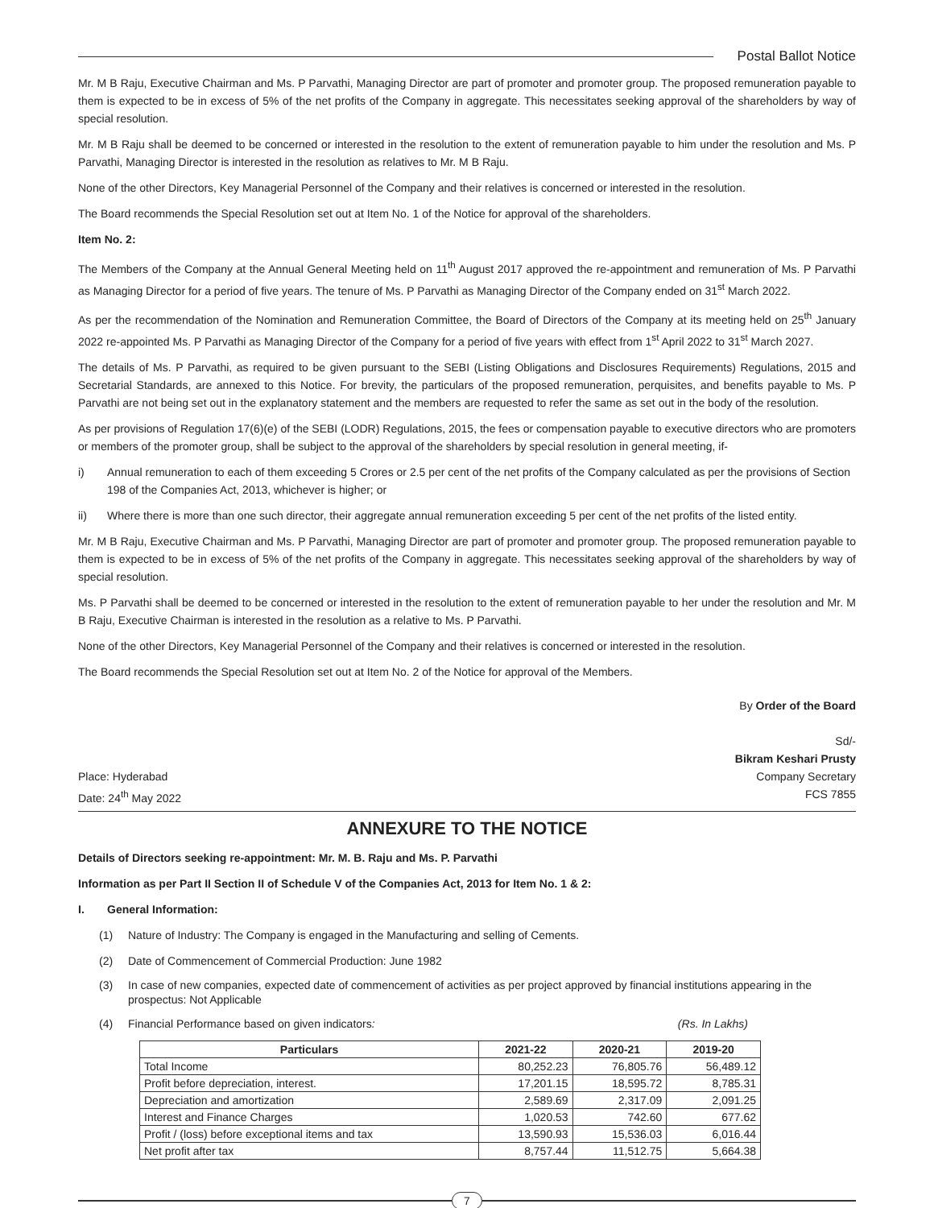Postal Ballot Notice
Mr. M B Raju, Executive Chairman and Ms. P Parvathi, Managing Director are part of promoter and promoter group. The proposed remuneration payable to them is expected to be in excess of 5% of the net profits of the Company in aggregate. This necessitates seeking approval of the shareholders by way of special resolution.
Mr. M B Raju shall be deemed to be concerned or interested in the resolution to the extent of remuneration payable to him under the resolution and Ms. P Parvathi, Managing Director is interested in the resolution as relatives to Mr. M B Raju.
None of the other Directors, Key Managerial Personnel of the Company and their relatives is concerned or interested in the resolution.
The Board recommends the Special Resolution set out at Item No. 1 of the Notice for approval of the shareholders.
Item No. 2:
The Members of the Company at the Annual General Meeting held on 11<sup>th</sup> August 2017 approved the re-appointment and remuneration of Ms. P Parvathi as Managing Director for a period of five years. The tenure of Ms. P Parvathi as Managing Director of the Company ended on 31<sup>st</sup> March 2022.
As per the recommendation of the Nomination and Remuneration Committee, the Board of Directors of the Company at its meeting held on 25<sup>th</sup> January 2022 re-appointed Ms. P Parvathi as Managing Director of the Company for a period of five years with effect from 1<sup>st</sup> April 2022 to 31<sup>st</sup> March 2027.
The details of Ms. P Parvathi, as required to be given pursuant to the SEBI (Listing Obligations and Disclosures Requirements) Regulations, 2015 and Secretarial Standards, are annexed to this Notice. For brevity, the particulars of the proposed remuneration, perquisites, and benefits payable to Ms. P Parvathi are not being set out in the explanatory statement and the members are requested to refer the same as set out in the body of the resolution.
As per provisions of Regulation 17(6)(e) of the SEBI (LODR) Regulations, 2015, the fees or compensation payable to executive directors who are promoters or members of the promoter group, shall be subject to the approval of the shareholders by special resolution in general meeting, if-
i) Annual remuneration to each of them exceeding 5 Crores or 2.5 per cent of the net profits of the Company calculated as per the provisions of Section 198 of the Companies Act, 2013, whichever is higher; or
ii) Where there is more than one such director, their aggregate annual remuneration exceeding 5 per cent of the net profits of the listed entity.
Mr. M B Raju, Executive Chairman and Ms. P Parvathi, Managing Director are part of promoter and promoter group. The proposed remuneration payable to them is expected to be in excess of 5% of the net profits of the Company in aggregate. This necessitates seeking approval of the shareholders by way of special resolution.
Ms. P Parvathi shall be deemed to be concerned or interested in the resolution to the extent of remuneration payable to her under the resolution and Mr. M B Raju, Executive Chairman is interested in the resolution as a relative to Ms. P Parvathi.
None of the other Directors, Key Managerial Personnel of the Company and their relatives is concerned or interested in the resolution.
The Board recommends the Special Resolution set out at Item No. 2 of the Notice for approval of the Members.
By Order of the Board
Sd/-
Bikram Keshari Prusty
Place: Hyderabad Company Secretary
Date: 24<sup>th</sup> May 2022 FCS 7855
ANNEXURE TO THE NOTICE
Details of Directors seeking re-appointment: Mr. M. B. Raju and Ms. P. Parvathi
Information as per Part II Section II of Schedule V of the Companies Act, 2013 for Item No. 1 & 2:
I. General Information:
(1) Nature of Industry: The Company is engaged in the Manufacturing and selling of Cements.
(2) Date of Commencement of Commercial Production: June 1982
(3) In case of new companies, expected date of commencement of activities as per project approved by financial institutions appearing in the prospectus: Not Applicable
(4) Financial Performance based on given indicators: (Rs. In Lakhs)
| Particulars | 2021-22 | 2020-21 | 2019-20 |
| --- | --- | --- | --- |
| Total Income | 80,252.23 | 76,805.76 | 56,489.12 |
| Profit before depreciation, interest. | 17,201.15 | 18,595.72 | 8,785.31 |
| Depreciation and amortization | 2,589.69 | 2,317.09 | 2,091.25 |
| Interest and Finance Charges | 1,020.53 | 742.60 | 677.62 |
| Profit / (loss) before exceptional items and tax | 13,590.93 | 15,536.03 | 6,016.44 |
| Net profit after tax | 8,757.44 | 11,512.75 | 5,664.38 |
7